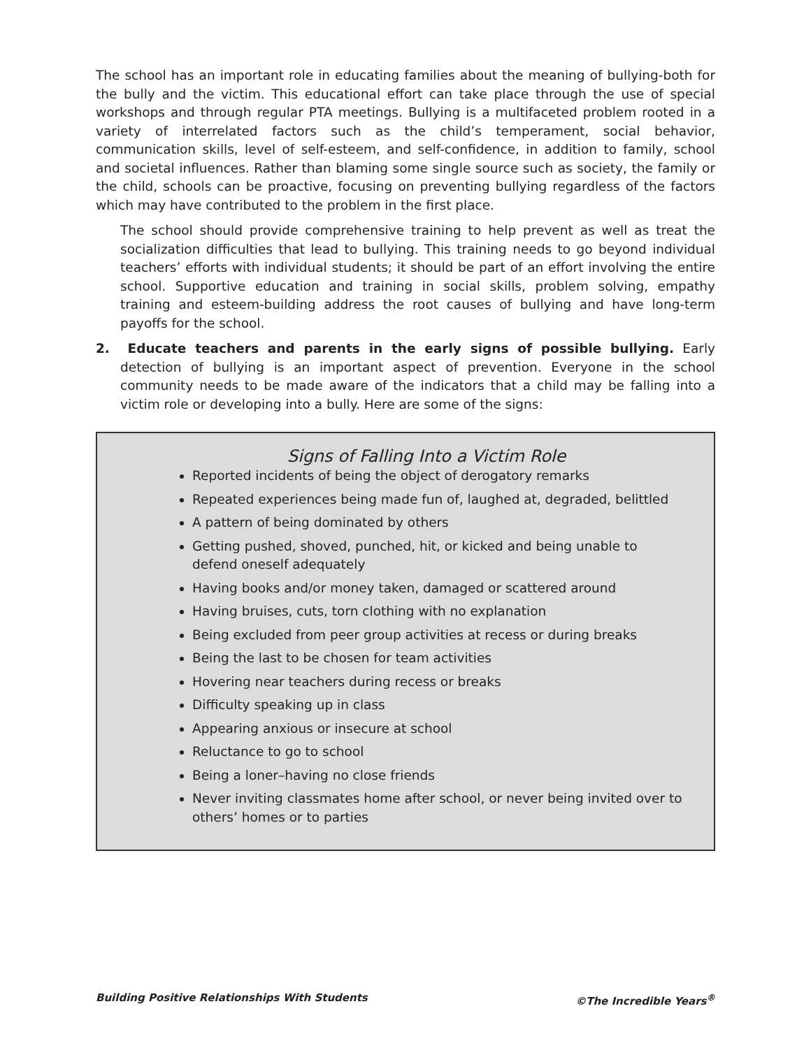The school has an important role in educating families about the meaning of bullying-both for the bully and the victim. This educational effort can take place through the use of special workshops and through regular PTA meetings. Bullying is a multifaceted problem rooted in a variety of interrelated factors such as the child’s temperament, social behavior, communication skills, level of self-esteem, and self-confidence, in addition to family, school and societal influences. Rather than blaming some single source such as society, the family or the child, schools can be proactive, focusing on preventing bullying regardless of the factors which may have contributed to the problem in the first place.
The school should provide comprehensive training to help prevent as well as treat the socialization difficulties that lead to bullying. This training needs to go beyond individual teachers’ efforts with individual students; it should be part of an effort involving the entire school. Supportive education and training in social skills, problem solving, empathy training and esteem-building address the root causes of bullying and have long-term payoffs for the school.
2. Educate teachers and parents in the early signs of possible bullying. Early detection of bullying is an important aspect of prevention. Everyone in the school community needs to be made aware of the indicators that a child may be falling into a victim role or developing into a bully. Here are some of the signs:
Signs of Falling Into a Victim Role
Reported incidents of being the object of derogatory remarks
Repeated experiences being made fun of, laughed at, degraded, belittled
A pattern of being dominated by others
Getting pushed, shoved, punched, hit, or kicked and being unable to defend oneself adequately
Having books and/or money taken, damaged or scattered around
Having bruises, cuts, torn clothing with no explanation
Being excluded from peer group activities at recess or during breaks
Being the last to be chosen for team activities
Hovering near teachers during recess or breaks
Difficulty speaking up in class
Appearing anxious or insecure at school
Reluctance to go to school
Being a loner–having no close friends
Never inviting classmates home after school, or never being invited over to others’ homes or to parties
Building Positive Relationships With Students ©The Incredible Years<sup>®</sup>